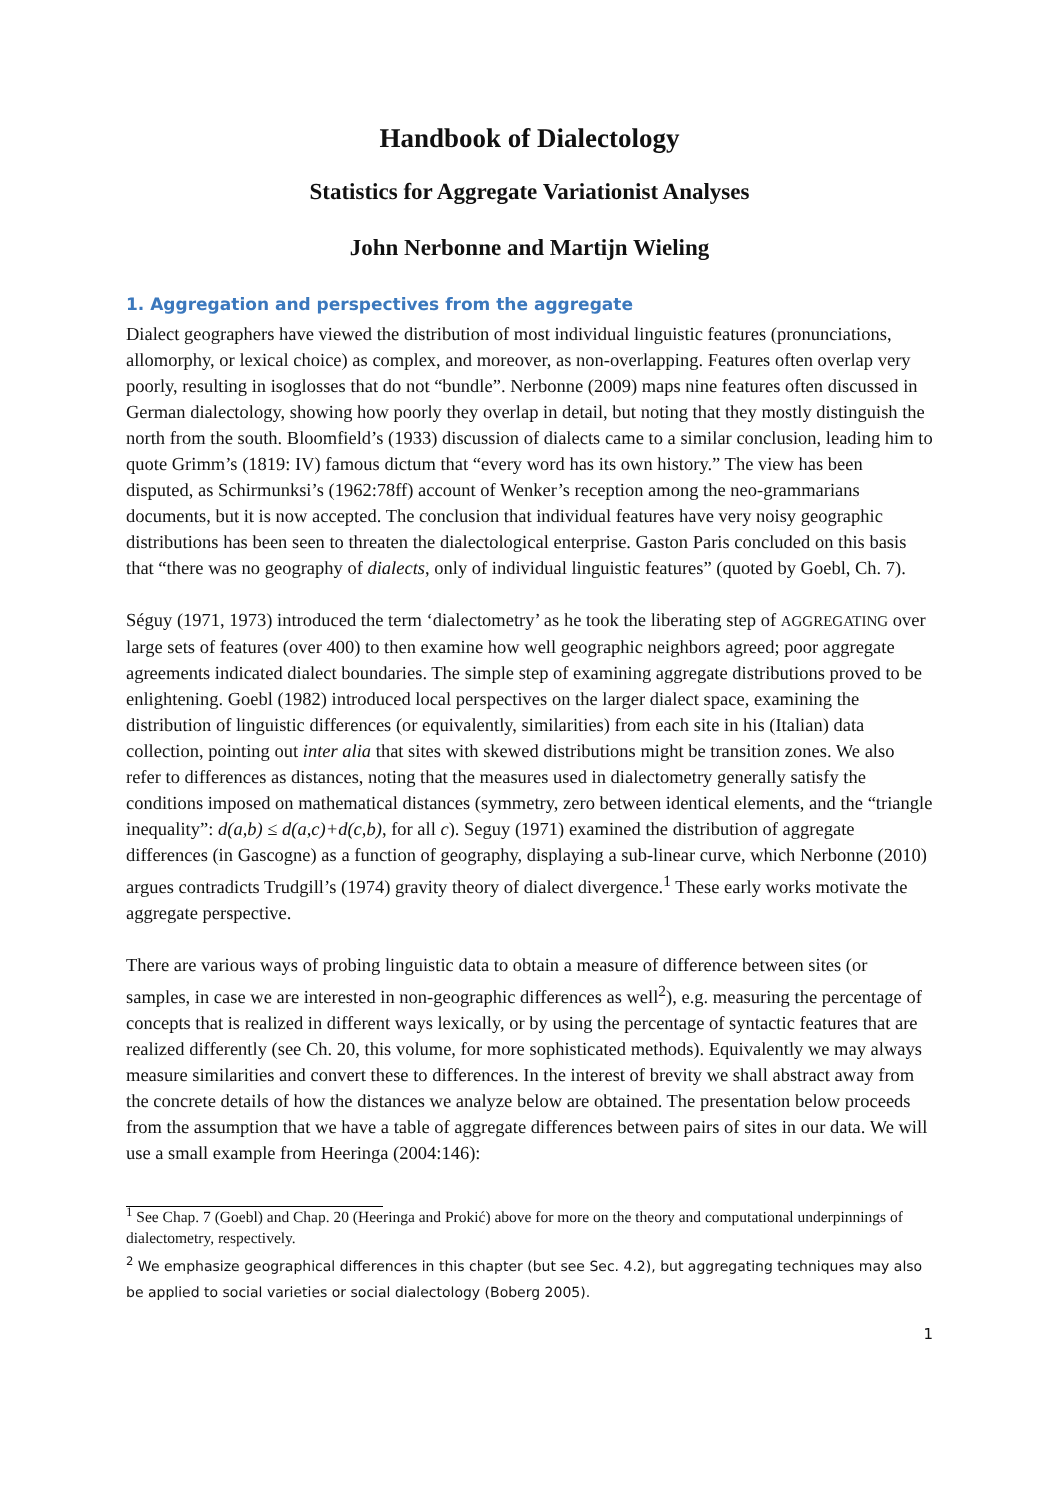Handbook of Dialectology
Statistics for Aggregate Variationist Analyses
John Nerbonne and Martijn Wieling
1. Aggregation and perspectives from the aggregate
Dialect geographers have viewed the distribution of most individual linguistic features (pronunciations, allomorphy, or lexical choice) as complex, and moreover, as non-overlapping. Features often overlap very poorly, resulting in isoglosses that do not “bundle”. Nerbonne (2009) maps nine features often discussed in German dialectology, showing how poorly they overlap in detail, but noting that they mostly distinguish the north from the south. Bloomfield’s (1933) discussion of dialects came to a similar conclusion, leading him to quote Grimm’s (1819: IV) famous dictum that “every word has its own history.” The view has been disputed, as Schirmunksi’s (1962:78ff) account of Wenker’s reception among the neo-grammarians documents, but it is now accepted. The conclusion that individual features have very noisy geographic distributions has been seen to threaten the dialectological enterprise. Gaston Paris concluded on this basis that “there was no geography of dialects, only of individual linguistic features” (quoted by Goebl, Ch. 7).
Séguy (1971, 1973) introduced the term ‘dialectometry’ as he took the liberating step of AGGREGATING over large sets of features (over 400) to then examine how well geographic neighbors agreed; poor aggregate agreements indicated dialect boundaries. The simple step of examining aggregate distributions proved to be enlightening. Goebl (1982) introduced local perspectives on the larger dialect space, examining the distribution of linguistic differences (or equivalently, similarities) from each site in his (Italian) data collection, pointing out inter alia that sites with skewed distributions might be transition zones. We also refer to differences as distances, noting that the measures used in dialectometry generally satisfy the conditions imposed on mathematical distances (symmetry, zero between identical elements, and the “triangle inequality”: d(a,b) ≤ d(a,c)+d(c,b), for all c). Seguy (1971) examined the distribution of aggregate differences (in Gascogne) as a function of geography, displaying a sub-linear curve, which Nerbonne (2010) argues contradicts Trudgill’s (1974) gravity theory of dialect divergence.<sup>1</sup> These early works motivate the aggregate perspective.
There are various ways of probing linguistic data to obtain a measure of difference between sites (or samples, in case we are interested in non-geographic differences as well<sup>2</sup>), e.g. measuring the percentage of concepts that is realized in different ways lexically, or by using the percentage of syntactic features that are realized differently (see Ch. 20, this volume, for more sophisticated methods). Equivalently we may always measure similarities and convert these to differences. In the interest of brevity we shall abstract away from the concrete details of how the distances we analyze below are obtained. The presentation below proceeds from the assumption that we have a table of aggregate differences between pairs of sites in our data. We will use a small example from Heeringa (2004:146):
<sup>1</sup> See Chap. 7 (Goebl) and Chap. 20 (Heeringa and Prokić) above for more on the theory and computational underpinnings of dialectometry, respectively.
<sup>2</sup> We emphasize geographical differences in this chapter (but see Sec. 4.2), but aggregating techniques may also be applied to social varieties or social dialectology (Boberg 2005).
1